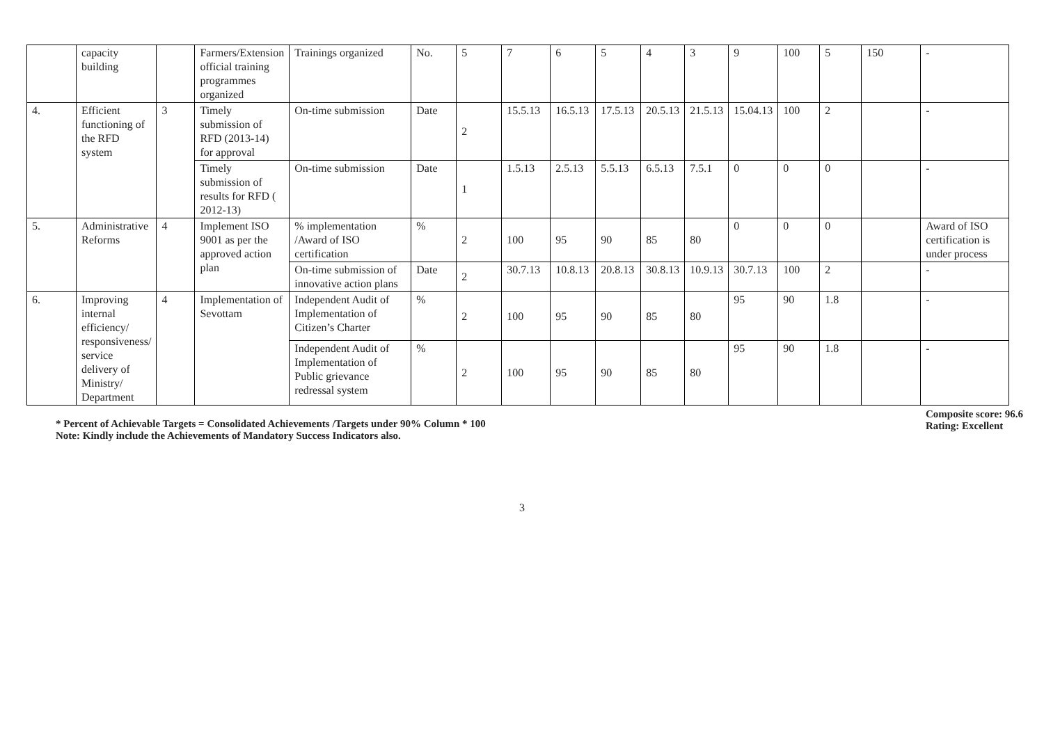| | capacity building | | Farmers/Extension official training programmes organized | Trainings organized | No. | 5 | 7 | 6 | 5 | 4 | 3 | 9 | 100 | 5 | 150 | - |
| 4. | Efficient functioning of the RFD system | 3 | Timely submission of RFD (2013-14) for approval | On-time submission | Date | 2 | 15.5.13 | 16.5.13 | 17.5.13 | 20.5.13 | 21.5.13 | 15.04.13 | 100 | 2 | | - |
| | | | Timely submission of results for RFD ( 2012-13) | On-time submission | Date | 1 | 1.5.13 | 2.5.13 | 5.5.13 | 6.5.13 | 7.5.1 | 0 | 0 | 0 | | - |
| 5. | Administrative Reforms | 4 | Implement ISO 9001 as per the approved action plan | % implementation /Award of ISO certification | % | 2 | 100 | 95 | 90 | 85 | 80 | 0 | 0 | 0 | | Award of ISO certification is under process |
| | | | | On-time submission of innovative action plans | Date | 2 | 30.7.13 | 10.8.13 | 20.8.13 | 30.8.13 | 10.9.13 | 30.7.13 | 100 | 2 | | - |
| 6. | Improving internal efficiency/ responsiveness/ service delivery of Ministry/ Department | 4 | Implementation of Sevottam | Independent Audit of Implementation of Citizen’s Charter | % | 2 | 100 | 95 | 90 | 85 | 80 | 95 | 90 | 1.8 | | - |
| | | | | Independent Audit of Implementation of Public grievance redressal system | % | 2 | 100 | 95 | 90 | 85 | 80 | 95 | 90 | 1.8 | | - |
Composite score: 96.6
Rating: Excellent
* Percent of Achievable Targets = Consolidated Achievements /Targets under 90% Column * 100
Note: Kindly include the Achievements of Mandatory Success Indicators also.
3